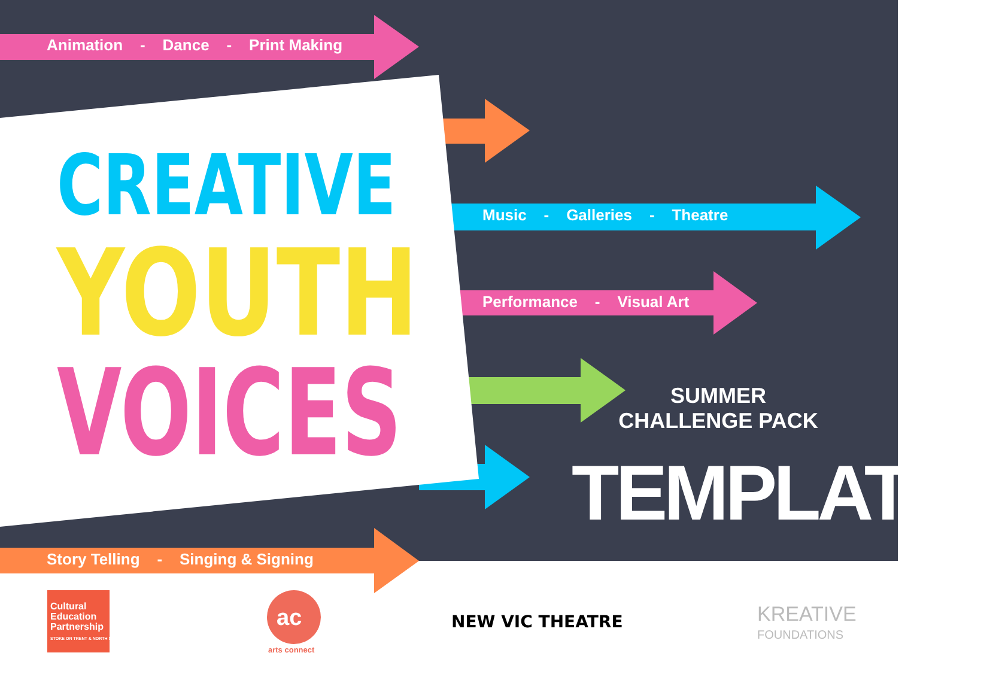Animation - Dance - Print Making
Music - Galleries - Theatre
Performance - Visual Art
Story Telling - Singing & Signing
CREATIVE
YOUTH
VOICES
SUMMER
CHALLENGE PACK
TEMPLATES
Cultural
Education
Partnership
STOKE ON TRENT & NORTH STAFFORDSHIRE
ac
arts connect
NEW VIC THEATRE
KREATIVE
FOUNDATIONS